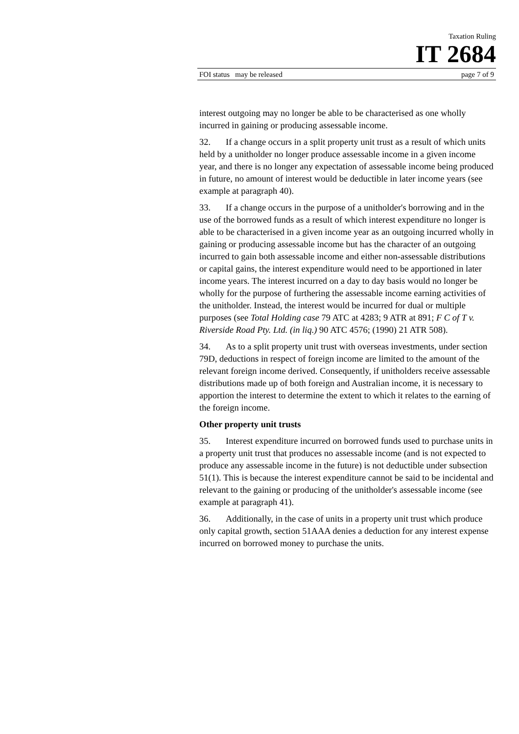Taxation Ruling
IT 2684
FOI status may be released page 7 of 9
interest outgoing may no longer be able to be characterised as one wholly incurred in gaining or producing assessable income.
32. If a change occurs in a split property unit trust as a result of which units held by a unitholder no longer produce assessable income in a given income year, and there is no longer any expectation of assessable income being produced in future, no amount of interest would be deductible in later income years (see example at paragraph 40).
33. If a change occurs in the purpose of a unitholder's borrowing and in the use of the borrowed funds as a result of which interest expenditure no longer is able to be characterised in a given income year as an outgoing incurred wholly in gaining or producing assessable income but has the character of an outgoing incurred to gain both assessable income and either non-assessable distributions or capital gains, the interest expenditure would need to be apportioned in later income years. The interest incurred on a day to day basis would no longer be wholly for the purpose of furthering the assessable income earning activities of the unitholder. Instead, the interest would be incurred for dual or multiple purposes (see Total Holding case 79 ATC at 4283; 9 ATR at 891; F C of T v. Riverside Road Pty. Ltd. (in liq.) 90 ATC 4576; (1990) 21 ATR 508).
34. As to a split property unit trust with overseas investments, under section 79D, deductions in respect of foreign income are limited to the amount of the relevant foreign income derived. Consequently, if unitholders receive assessable distributions made up of both foreign and Australian income, it is necessary to apportion the interest to determine the extent to which it relates to the earning of the foreign income.
Other property unit trusts
35. Interest expenditure incurred on borrowed funds used to purchase units in a property unit trust that produces no assessable income (and is not expected to produce any assessable income in the future) is not deductible under subsection 51(1). This is because the interest expenditure cannot be said to be incidental and relevant to the gaining or producing of the unitholder's assessable income (see example at paragraph 41).
36. Additionally, in the case of units in a property unit trust which produce only capital growth, section 51AAA denies a deduction for any interest expense incurred on borrowed money to purchase the units.